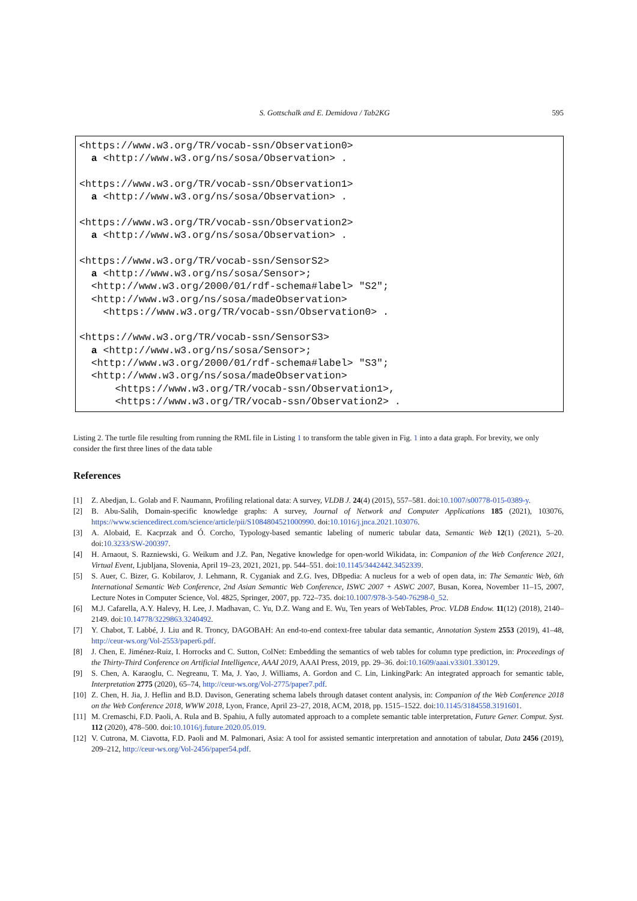S. Gottschalk and E. Demidova / Tab2KG 595
<https://www.w3.org/TR/vocab-ssn/Observation0>
  a <http://www.w3.org/ns/sosa/Observation> .

<https://www.w3.org/TR/vocab-ssn/Observation1>
  a <http://www.w3.org/ns/sosa/Observation> .

<https://www.w3.org/TR/vocab-ssn/Observation2>
  a <http://www.w3.org/ns/sosa/Observation> .

<https://www.w3.org/TR/vocab-ssn/SensorS2>
  a <http://www.w3.org/ns/sosa/Sensor>;
  <http://www.w3.org/2000/01/rdf-schema#label> "S2";
  <http://www.w3.org/ns/sosa/madeObservation>
    <https://www.w3.org/TR/vocab-ssn/Observation0> .

<https://www.w3.org/TR/vocab-ssn/SensorS3>
  a <http://www.w3.org/ns/sosa/Sensor>;
  <http://www.w3.org/2000/01/rdf-schema#label> "S3";
  <http://www.w3.org/ns/sosa/madeObservation>
      <https://www.w3.org/TR/vocab-ssn/Observation1>,
      <https://www.w3.org/TR/vocab-ssn/Observation2> .
Listing 2. The turtle file resulting from running the RML file in Listing 1 to transform the table given in Fig. 1 into a data graph. For brevity, we only consider the first three lines of the data table
References
[1] Z. Abedjan, L. Golab and F. Naumann, Profiling relational data: A survey, VLDB J. 24(4) (2015), 557–581. doi:10.1007/s00778-015-0389-y.
[2] B. Abu-Salih, Domain-specific knowledge graphs: A survey, Journal of Network and Computer Applications 185 (2021), 103076, https://www.sciencedirect.com/science/article/pii/S1084804521000990. doi:10.1016/j.jnca.2021.103076.
[3] A. Alobaid, E. Kacprzak and Ó. Corcho, Typology-based semantic labeling of numeric tabular data, Semantic Web 12(1) (2021), 5–20. doi:10.3233/SW-200397.
[4] H. Arnaout, S. Razniewski, G. Weikum and J.Z. Pan, Negative knowledge for open-world Wikidata, in: Companion of the Web Conference 2021, Virtual Event, Ljubljana, Slovenia, April 19–23, 2021, 2021, pp. 544–551. doi:10.1145/3442442.3452339.
[5] S. Auer, C. Bizer, G. Kobilarov, J. Lehmann, R. Cyganiak and Z.G. Ives, DBpedia: A nucleus for a web of open data, in: The Semantic Web, 6th International Semantic Web Conference, 2nd Asian Semantic Web Conference, ISWC 2007 + ASWC 2007, Busan, Korea, November 11–15, 2007, Lecture Notes in Computer Science, Vol. 4825, Springer, 2007, pp. 722–735. doi:10.1007/978-3-540-76298-0_52.
[6] M.J. Cafarella, A.Y. Halevy, H. Lee, J. Madhavan, C. Yu, D.Z. Wang and E. Wu, Ten years of WebTables, Proc. VLDB Endow. 11(12) (2018), 2140–2149. doi:10.14778/3229863.3240492.
[7] Y. Chabot, T. Labbé, J. Liu and R. Troncy, DAGOBAH: An end-to-end context-free tabular data semantic, Annotation System 2553 (2019), 41–48, http://ceur-ws.org/Vol-2553/paper6.pdf.
[8] J. Chen, E. Jiménez-Ruiz, I. Horrocks and C. Sutton, ColNet: Embedding the semantics of web tables for column type prediction, in: Proceedings of the Thirty-Third Conference on Artificial Intelligence, AAAI 2019, AAAI Press, 2019, pp. 29–36. doi:10.1609/aaai.v33i01.330129.
[9] S. Chen, A. Karaoglu, C. Negreanu, T. Ma, J. Yao, J. Williams, A. Gordon and C. Lin, LinkingPark: An integrated approach for semantic table, Interpretation 2775 (2020), 65–74, http://ceur-ws.org/Vol-2775/paper7.pdf.
[10] Z. Chen, H. Jia, J. Heflin and B.D. Davison, Generating schema labels through dataset content analysis, in: Companion of the Web Conference 2018 on the Web Conference 2018, WWW 2018, Lyon, France, April 23–27, 2018, ACM, 2018, pp. 1515–1522. doi:10.1145/3184558.3191601.
[11] M. Cremaschi, F.D. Paoli, A. Rula and B. Spahiu, A fully automated approach to a complete semantic table interpretation, Future Gener. Comput. Syst. 112 (2020), 478–500. doi:10.1016/j.future.2020.05.019.
[12] V. Cutrona, M. Ciavotta, F.D. Paoli and M. Palmonari, Asia: A tool for assisted semantic interpretation and annotation of tabular, Data 2456 (2019), 209–212, http://ceur-ws.org/Vol-2456/paper54.pdf.